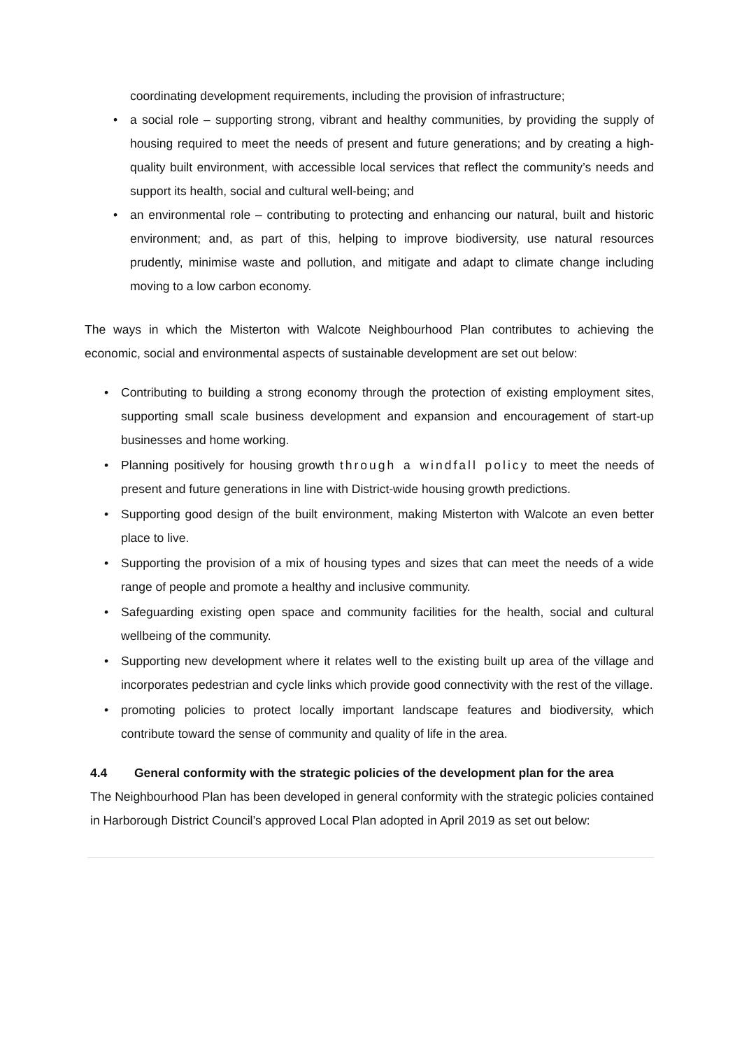coordinating development requirements, including the provision of infrastructure;
• a social role – supporting strong, vibrant and healthy communities, by providing the supply of housing required to meet the needs of present and future generations; and by creating a high-quality built environment, with accessible local services that reflect the community’s needs and support its health, social and cultural well-being; and
• an environmental role – contributing to protecting and enhancing our natural, built and historic environment; and, as part of this, helping to improve biodiversity, use natural resources prudently, minimise waste and pollution, and mitigate and adapt to climate change including moving to a low carbon economy.
The ways in which the Misterton with Walcote Neighbourhood Plan contributes to achieving the economic, social and environmental aspects of sustainable development are set out below:
• Contributing to building a strong economy through the protection of existing employment sites, supporting small scale business development and expansion and encouragement of start-up businesses and home working.
• Planning positively for housing growth through a windfall policy to meet the needs of present and future generations in line with District-wide housing growth predictions.
• Supporting good design of the built environment, making Misterton with Walcote an even better place to live.
• Supporting the provision of a mix of housing types and sizes that can meet the needs of a wide range of people and promote a healthy and inclusive community.
• Safeguarding existing open space and community facilities for the health, social and cultural wellbeing of the community.
• Supporting new development where it relates well to the existing built up area of the village and incorporates pedestrian and cycle links which provide good connectivity with the rest of the village.
• promoting policies to protect locally important landscape features and biodiversity, which contribute toward the sense of community and quality of life in the area.
4.4 General conformity with the strategic policies of the development plan for the area
The Neighbourhood Plan has been developed in general conformity with the strategic policies contained in Harborough District Council’s approved Local Plan adopted in April 2019 as set out below: